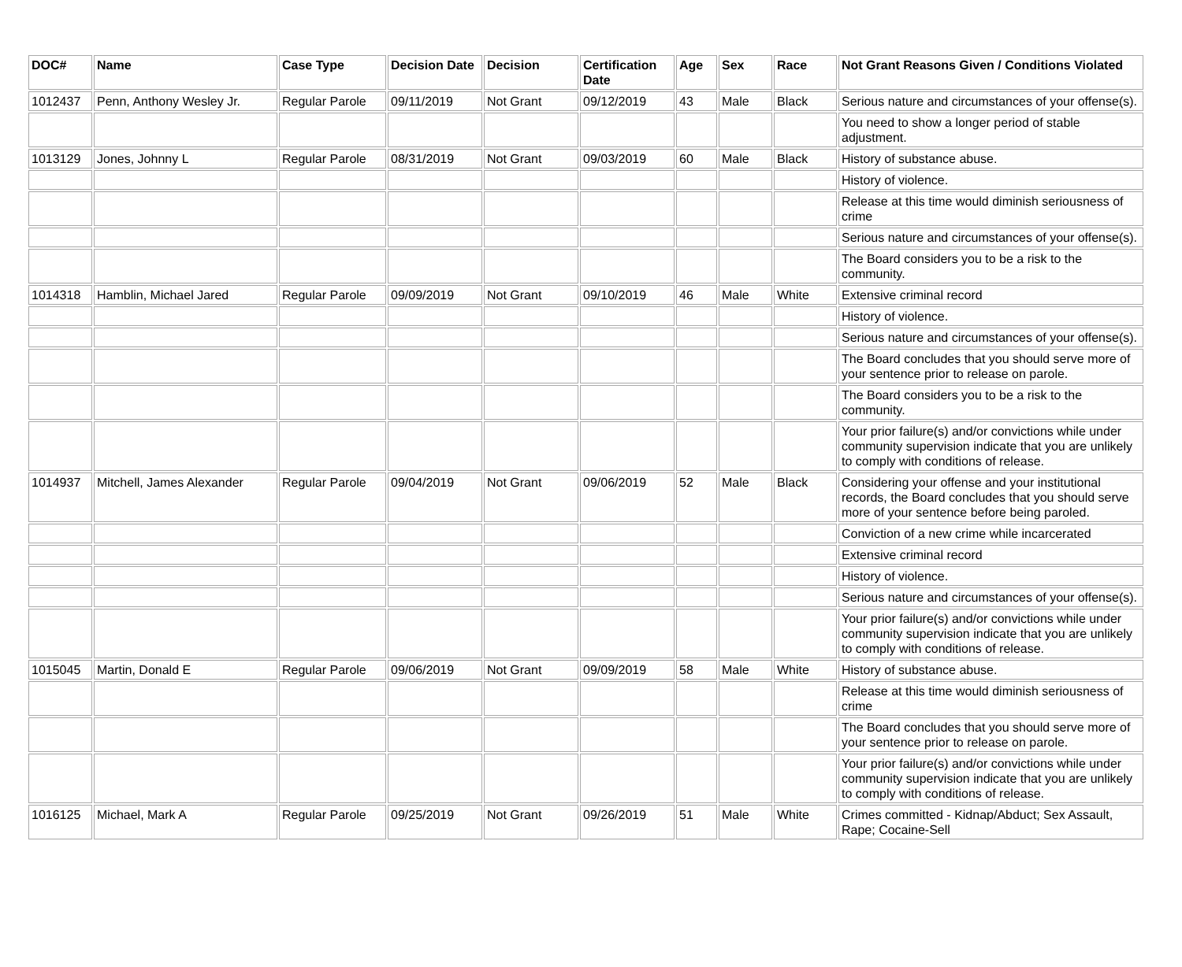| DOC# | Name | Case Type | Decision Date | Decision | Certification Date | Age | Sex | Race | Not Grant Reasons Given / Conditions Violated |
| --- | --- | --- | --- | --- | --- | --- | --- | --- | --- |
| 1012437 | Penn, Anthony Wesley Jr. | Regular Parole | 09/11/2019 | Not Grant | 09/12/2019 | 43 | Male | Black | Serious nature and circumstances of your offense(s). |
| | | | | | | | | | You need to show a longer period of stable adjustment. |
| 1013129 | Jones, Johnny L | Regular Parole | 08/31/2019 | Not Grant | 09/03/2019 | 60 | Male | Black | History of substance abuse. |
| | | | | | | | | | History of violence. |
| | | | | | | | | | Release at this time would diminish seriousness of crime |
| | | | | | | | | | Serious nature and circumstances of your offense(s). |
| | | | | | | | | | The Board considers you to be a risk to the community. |
| 1014318 | Hamblin, Michael Jared | Regular Parole | 09/09/2019 | Not Grant | 09/10/2019 | 46 | Male | White | Extensive criminal record |
| | | | | | | | | | History of violence. |
| | | | | | | | | | Serious nature and circumstances of your offense(s). |
| | | | | | | | | | The Board concludes that you should serve more of your sentence prior to release on parole. |
| | | | | | | | | | The Board considers you to be a risk to the community. |
| | | | | | | | | | Your prior failure(s) and/or convictions while under community supervision indicate that you are unlikely to comply with conditions of release. |
| 1014937 | Mitchell, James Alexander | Regular Parole | 09/04/2019 | Not Grant | 09/06/2019 | 52 | Male | Black | Considering your offense and your institutional records, the Board concludes that you should serve more of your sentence before being paroled. |
| | | | | | | | | | Conviction of a new crime while incarcerated |
| | | | | | | | | | Extensive criminal record |
| | | | | | | | | | History of violence. |
| | | | | | | | | | Serious nature and circumstances of your offense(s). |
| | | | | | | | | | Your prior failure(s) and/or convictions while under community supervision indicate that you are unlikely to comply with conditions of release. |
| 1015045 | Martin, Donald E | Regular Parole | 09/06/2019 | Not Grant | 09/09/2019 | 58 | Male | White | History of substance abuse. |
| | | | | | | | | | Release at this time would diminish seriousness of crime |
| | | | | | | | | | The Board concludes that you should serve more of your sentence prior to release on parole. |
| | | | | | | | | | Your prior failure(s) and/or convictions while under community supervision indicate that you are unlikely to comply with conditions of release. |
| 1016125 | Michael, Mark A | Regular Parole | 09/25/2019 | Not Grant | 09/26/2019 | 51 | Male | White | Crimes committed - Kidnap/Abduct; Sex Assault, Rape; Cocaine-Sell |